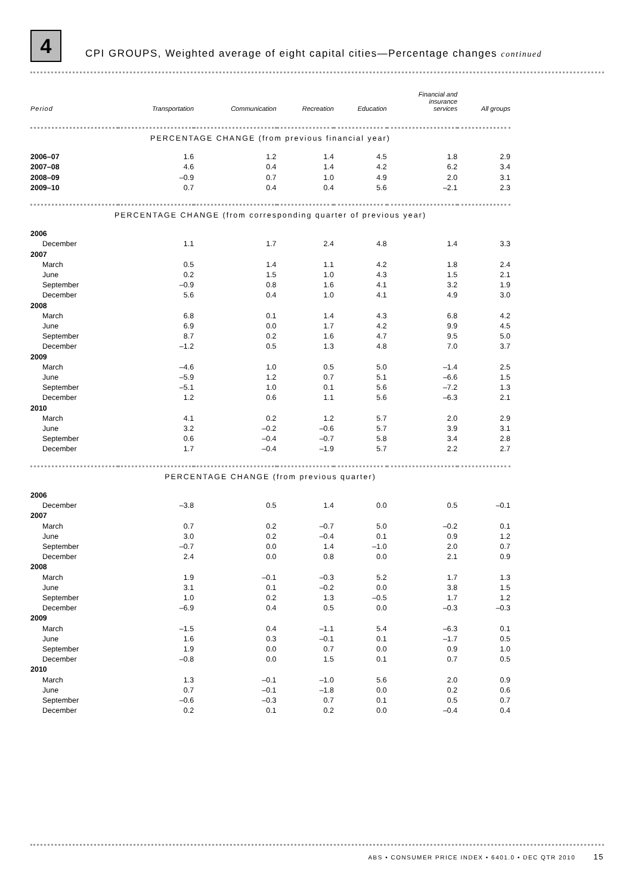4
CPI GROUPS, Weighted average of eight capital cities—Percentage changes continued
| Period | Transportation | Communication | Recreation | Education | Financial and insurance services | All groups |
| --- | --- | --- | --- | --- | --- | --- |
| PERCENTAGE CHANGE (from previous financial year) | | | | | | |
| 2006–07 | 1.6 | 1.2 | 1.4 | 4.5 | 1.8 | 2.9 |
| 2007–08 | 4.6 | 0.4 | 1.4 | 4.2 | 6.2 | 3.4 |
| 2008–09 | –0.9 | 0.7 | 1.0 | 4.9 | 2.0 | 3.1 |
| 2009–10 | 0.7 | 0.4 | 0.4 | 5.6 | –2.1 | 2.3 |
| PERCENTAGE CHANGE (from corresponding quarter of previous year) | | | | | | |
| 2006 | | | | | | |
| December | 1.1 | 1.7 | 2.4 | 4.8 | 1.4 | 3.3 |
| 2007 | | | | | | |
| March | 0.5 | 1.4 | 1.1 | 4.2 | 1.8 | 2.4 |
| June | 0.2 | 1.5 | 1.0 | 4.3 | 1.5 | 2.1 |
| September | –0.9 | 0.8 | 1.6 | 4.1 | 3.2 | 1.9 |
| December | 5.6 | 0.4 | 1.0 | 4.1 | 4.9 | 3.0 |
| 2008 | | | | | | |
| March | 6.8 | 0.1 | 1.4 | 4.3 | 6.8 | 4.2 |
| June | 6.9 | 0.0 | 1.7 | 4.2 | 9.9 | 4.5 |
| September | 8.7 | 0.2 | 1.6 | 4.7 | 9.5 | 5.0 |
| December | –1.2 | 0.5 | 1.3 | 4.8 | 7.0 | 3.7 |
| 2009 | | | | | | |
| March | –4.6 | 1.0 | 0.5 | 5.0 | –1.4 | 2.5 |
| June | –5.9 | 1.2 | 0.7 | 5.1 | –6.6 | 1.5 |
| September | –5.1 | 1.0 | 0.1 | 5.6 | –7.2 | 1.3 |
| December | 1.2 | 0.6 | 1.1 | 5.6 | –6.3 | 2.1 |
| 2010 | | | | | | |
| March | 4.1 | 0.2 | 1.2 | 5.7 | 2.0 | 2.9 |
| June | 3.2 | –0.2 | –0.6 | 5.7 | 3.9 | 3.1 |
| September | 0.6 | –0.4 | –0.7 | 5.8 | 3.4 | 2.8 |
| December | 1.7 | –0.4 | –1.9 | 5.7 | 2.2 | 2.7 |
| PERCENTAGE CHANGE (from previous quarter) | | | | | | |
| 2006 | | | | | | |
| December | –3.8 | 0.5 | 1.4 | 0.0 | 0.5 | –0.1 |
| 2007 | | | | | | |
| March | 0.7 | 0.2 | –0.7 | 5.0 | –0.2 | 0.1 |
| June | 3.0 | 0.2 | –0.4 | 0.1 | 0.9 | 1.2 |
| September | –0.7 | 0.0 | 1.4 | –1.0 | 2.0 | 0.7 |
| December | 2.4 | 0.0 | 0.8 | 0.0 | 2.1 | 0.9 |
| 2008 | | | | | | |
| March | 1.9 | –0.1 | –0.3 | 5.2 | 1.7 | 1.3 |
| June | 3.1 | 0.1 | –0.2 | 0.0 | 3.8 | 1.5 |
| September | 1.0 | 0.2 | 1.3 | –0.5 | 1.7 | 1.2 |
| December | –6.9 | 0.4 | 0.5 | 0.0 | –0.3 | –0.3 |
| 2009 | | | | | | |
| March | –1.5 | 0.4 | –1.1 | 5.4 | –6.3 | 0.1 |
| June | 1.6 | 0.3 | –0.1 | 0.1 | –1.7 | 0.5 |
| September | 1.9 | 0.0 | 0.7 | 0.0 | 0.9 | 1.0 |
| December | –0.8 | 0.0 | 1.5 | 0.1 | 0.7 | 0.5 |
| 2010 | | | | | | |
| March | 1.3 | –0.1 | –1.0 | 5.6 | 2.0 | 0.9 |
| June | 0.7 | –0.1 | –1.8 | 0.0 | 0.2 | 0.6 |
| September | –0.6 | –0.3 | 0.7 | 0.1 | 0.5 | 0.7 |
| December | 0.2 | 0.1 | 0.2 | 0.0 | –0.4 | 0.4 |
ABS • CONSUMER PRICE INDEX • 6401.0 • DEC QTR 2010 15